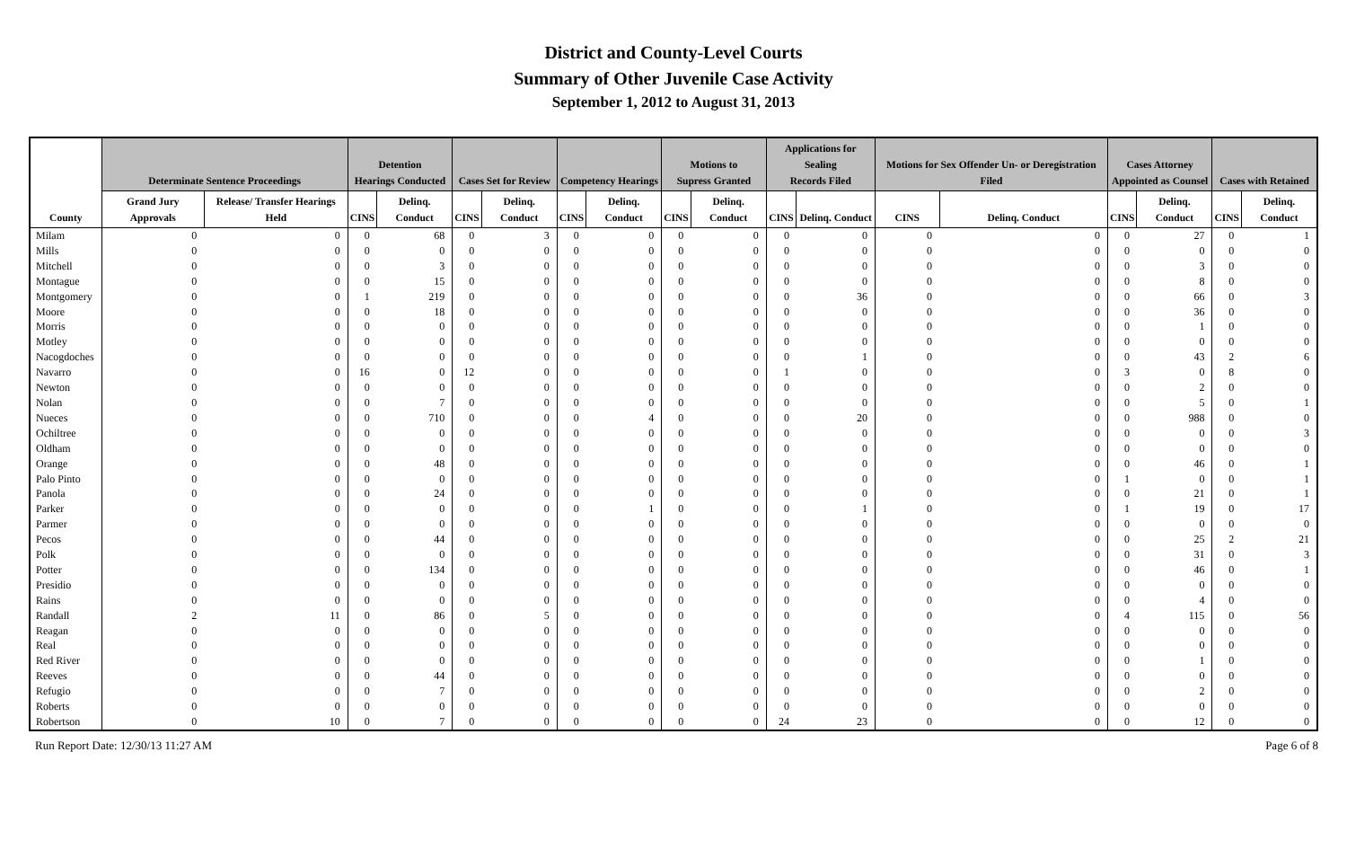District and County-Level Courts
Summary of Other Juvenile Case Activity
September 1, 2012 to August 31, 2013
| County | Determinate Sentence Proceedings | | Detention Hearings Conducted | | Cases Set for Review | | Competency Hearings | | Motions to Supress Granted | | Applications for Sealing Records Filed | | Motions for Sex Offender Un- or Deregistration Filed | | Cases Attorney Appointed as Counsel | | Cases with Retained | |
| --- | --- | --- | --- | --- | --- | --- | --- | --- | --- | --- | --- | --- | --- | --- | --- | --- | --- | --- |
| | Grand Jury Approvals | Release/ Transfer Hearings Held | CINS | Delinq. Conduct | CINS | Delinq. Conduct | CINS | Delinq. Conduct | CINS | Delinq. Conduct | CINS | Delinq. Conduct | CINS | Delinq. Conduct | CINS | Delinq. Conduct | CINS | Delinq. Conduct |
| Milam | 0 | 0 | 0 | 68 | 0 | 3 | 0 | 0 | 0 | 0 | 0 | 0 | 0 | 0 | 0 | 27 | 0 | 1 |
| Mills | 0 | 0 | 0 | 0 | 0 | 0 | 0 | 0 | 0 | 0 | 0 | 0 | 0 | 0 | 0 | 0 | 0 | 0 |
| Mitchell | 0 | 0 | 0 | 3 | 0 | 0 | 0 | 0 | 0 | 0 | 0 | 0 | 0 | 0 | 0 | 3 | 0 | 0 |
| Montague | 0 | 0 | 0 | 15 | 0 | 0 | 0 | 0 | 0 | 0 | 0 | 0 | 0 | 0 | 0 | 8 | 0 | 0 |
| Montgomery | 0 | 0 | 1 | 219 | 0 | 0 | 0 | 0 | 0 | 0 | 0 | 36 | 0 | 0 | 0 | 66 | 0 | 3 |
| Moore | 0 | 0 | 0 | 18 | 0 | 0 | 0 | 0 | 0 | 0 | 0 | 0 | 0 | 0 | 0 | 36 | 0 | 0 |
| Morris | 0 | 0 | 0 | 0 | 0 | 0 | 0 | 0 | 0 | 0 | 0 | 0 | 0 | 0 | 0 | 1 | 0 | 0 |
| Motley | 0 | 0 | 0 | 0 | 0 | 0 | 0 | 0 | 0 | 0 | 0 | 0 | 0 | 0 | 0 | 0 | 0 | 0 |
| Nacogdoches | 0 | 0 | 0 | 0 | 0 | 0 | 0 | 0 | 0 | 0 | 0 | 1 | 0 | 0 | 0 | 43 | 2 | 6 |
| Navarro | 0 | 0 | 16 | 0 | 12 | 0 | 0 | 0 | 0 | 0 | 1 | 0 | 0 | 0 | 3 | 0 | 8 | 0 |
| Newton | 0 | 0 | 0 | 0 | 0 | 0 | 0 | 0 | 0 | 0 | 0 | 0 | 0 | 0 | 0 | 2 | 0 | 0 |
| Nolan | 0 | 0 | 0 | 7 | 0 | 0 | 0 | 0 | 0 | 0 | 0 | 0 | 0 | 0 | 0 | 5 | 0 | 1 |
| Nueces | 0 | 0 | 0 | 710 | 0 | 0 | 0 | 4 | 0 | 0 | 0 | 20 | 0 | 0 | 0 | 988 | 0 | 0 |
| Ochiltree | 0 | 0 | 0 | 0 | 0 | 0 | 0 | 0 | 0 | 0 | 0 | 0 | 0 | 0 | 0 | 0 | 0 | 3 |
| Oldham | 0 | 0 | 0 | 0 | 0 | 0 | 0 | 0 | 0 | 0 | 0 | 0 | 0 | 0 | 0 | 0 | 0 | 0 |
| Orange | 0 | 0 | 0 | 48 | 0 | 0 | 0 | 0 | 0 | 0 | 0 | 0 | 0 | 0 | 0 | 46 | 0 | 1 |
| Palo Pinto | 0 | 0 | 0 | 0 | 0 | 0 | 0 | 0 | 0 | 0 | 0 | 0 | 0 | 0 | 1 | 0 | 0 | 1 |
| Panola | 0 | 0 | 0 | 24 | 0 | 0 | 0 | 0 | 0 | 0 | 0 | 0 | 0 | 0 | 0 | 21 | 0 | 1 |
| Parker | 0 | 0 | 0 | 0 | 0 | 0 | 0 | 1 | 0 | 0 | 0 | 1 | 0 | 0 | 1 | 19 | 0 | 17 |
| Parmer | 0 | 0 | 0 | 0 | 0 | 0 | 0 | 0 | 0 | 0 | 0 | 0 | 0 | 0 | 0 | 0 | 0 | 0 |
| Pecos | 0 | 0 | 0 | 44 | 0 | 0 | 0 | 0 | 0 | 0 | 0 | 0 | 0 | 0 | 0 | 25 | 2 | 21 |
| Polk | 0 | 0 | 0 | 0 | 0 | 0 | 0 | 0 | 0 | 0 | 0 | 0 | 0 | 0 | 0 | 31 | 0 | 3 |
| Potter | 0 | 0 | 0 | 134 | 0 | 0 | 0 | 0 | 0 | 0 | 0 | 0 | 0 | 0 | 0 | 46 | 0 | 1 |
| Presidio | 0 | 0 | 0 | 0 | 0 | 0 | 0 | 0 | 0 | 0 | 0 | 0 | 0 | 0 | 0 | 0 | 0 | 0 |
| Rains | 0 | 0 | 0 | 0 | 0 | 0 | 0 | 0 | 0 | 0 | 0 | 0 | 0 | 0 | 0 | 4 | 0 | 0 |
| Randall | 2 | 11 | 0 | 86 | 0 | 5 | 0 | 0 | 0 | 0 | 0 | 0 | 0 | 0 | 4 | 115 | 0 | 56 |
| Reagan | 0 | 0 | 0 | 0 | 0 | 0 | 0 | 0 | 0 | 0 | 0 | 0 | 0 | 0 | 0 | 0 | 0 | 0 |
| Real | 0 | 0 | 0 | 0 | 0 | 0 | 0 | 0 | 0 | 0 | 0 | 0 | 0 | 0 | 0 | 0 | 0 | 0 |
| Red River | 0 | 0 | 0 | 0 | 0 | 0 | 0 | 0 | 0 | 0 | 0 | 0 | 0 | 0 | 0 | 1 | 0 | 0 |
| Reeves | 0 | 0 | 0 | 44 | 0 | 0 | 0 | 0 | 0 | 0 | 0 | 0 | 0 | 0 | 0 | 0 | 0 | 0 |
| Refugio | 0 | 0 | 0 | 7 | 0 | 0 | 0 | 0 | 0 | 0 | 0 | 0 | 0 | 0 | 0 | 2 | 0 | 0 |
| Roberts | 0 | 0 | 0 | 0 | 0 | 0 | 0 | 0 | 0 | 0 | 0 | 0 | 0 | 0 | 0 | 0 | 0 | 0 |
| Robertson | 0 | 10 | 0 | 7 | 0 | 0 | 0 | 0 | 0 | 0 | 24 | 23 | 0 | 0 | 0 | 12 | 0 | 0 |
Run Report Date: 12/30/13 11:27 AM Page 6 of 8